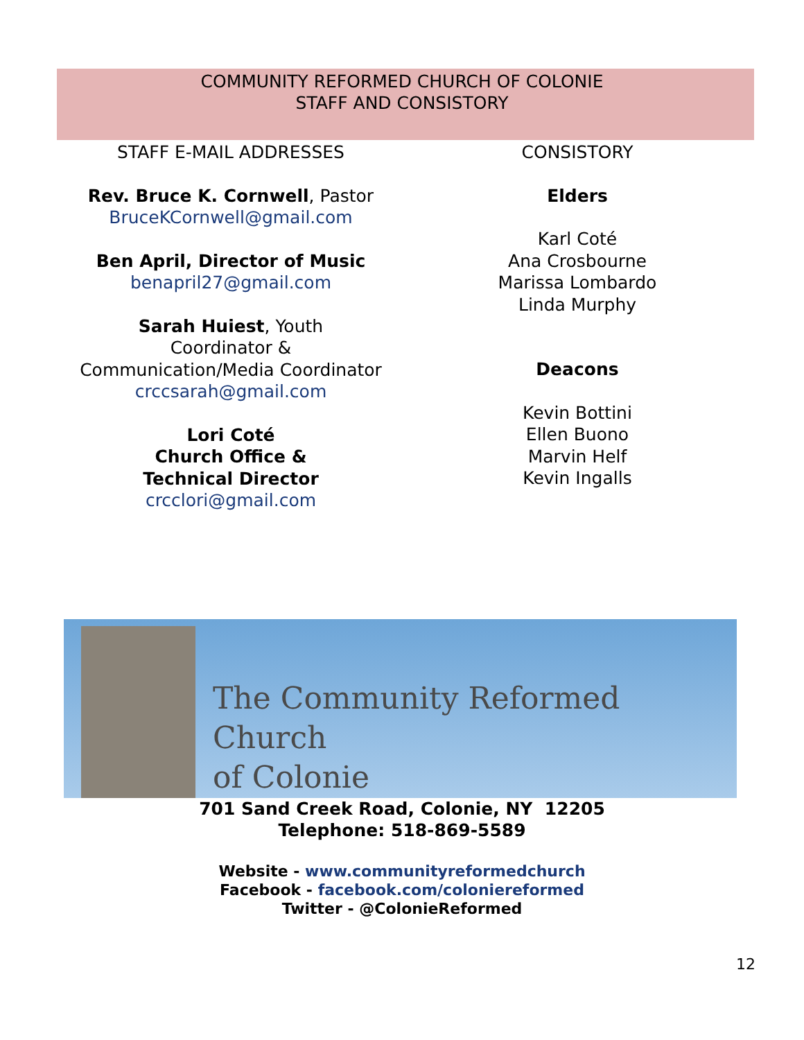COMMUNITY REFORMED CHURCH OF COLONIE
STAFF AND CONSISTORY
STAFF E-MAIL ADDRESSES
Rev. Bruce K. Cornwell, Pastor
BruceKCornwell@gmail.com
Ben April, Director of Music
benapril27@gmail.com
Sarah Huiest, Youth
Coordinator &
Communication/Media Coordinator
crccsarah@gmail.com
Lori Coté
Church Office &
Technical Director
crcclori@gmail.com
CONSISTORY
Elders
Karl Coté
Ana Crosbourne
Marissa Lombardo
Linda Murphy
Deacons
Kevin Bottini
Ellen Buono
Marvin Helf
Kevin Ingalls
The Community Reformed Church
of Colonie
701 Sand Creek Road, Colonie, NY 12205
Telephone: 518-869-5589
Website - www.communityreformedchurch
Facebook - facebook.com/coloniereformed
Twitter - @ColonieReformed
12